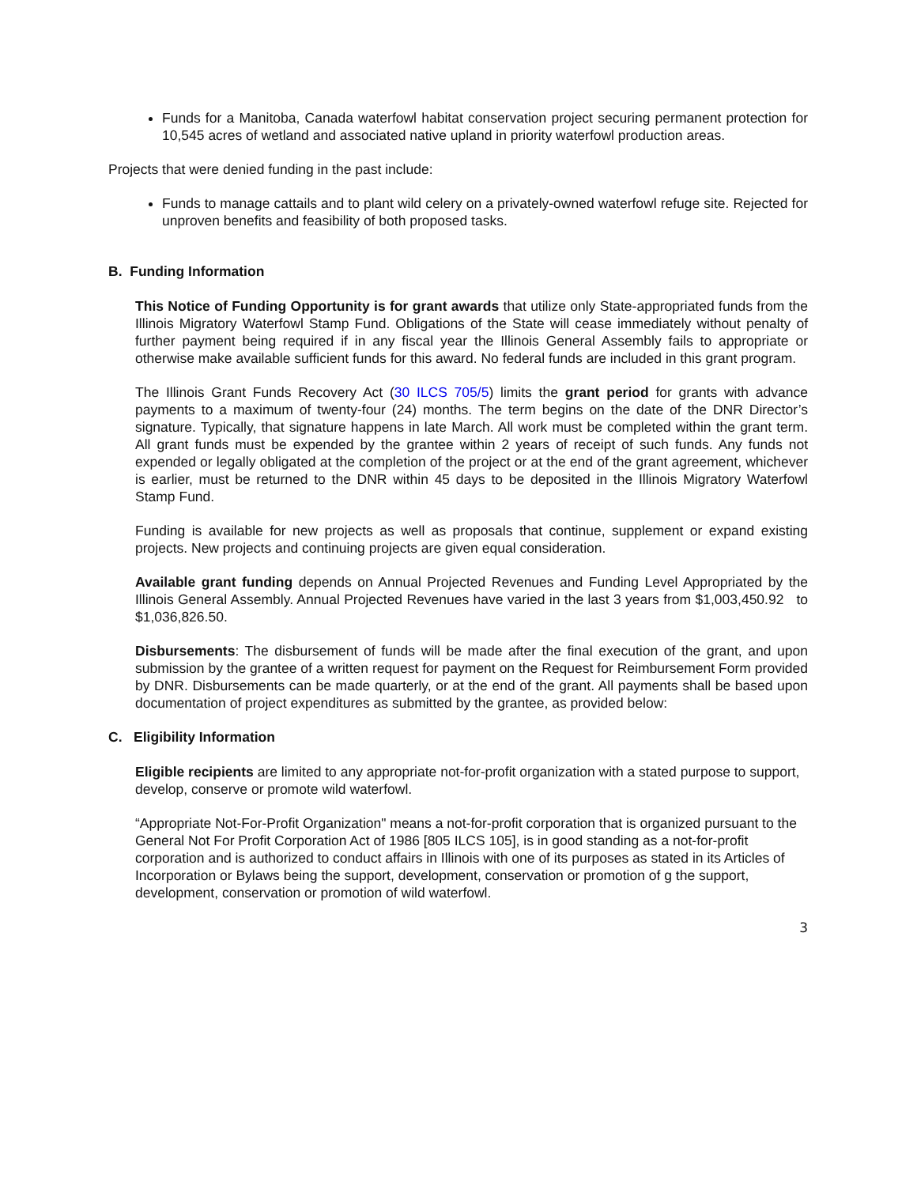Funds for a Manitoba, Canada waterfowl habitat conservation project securing permanent protection for 10,545 acres of wetland and associated native upland in priority waterfowl production areas.
Projects that were denied funding in the past include:
Funds to manage cattails and to plant wild celery on a privately-owned waterfowl refuge site. Rejected for unproven benefits and feasibility of both proposed tasks.
B. Funding Information
This Notice of Funding Opportunity is for grant awards that utilize only State-appropriated funds from the Illinois Migratory Waterfowl Stamp Fund. Obligations of the State will cease immediately without penalty of further payment being required if in any fiscal year the Illinois General Assembly fails to appropriate or otherwise make available sufficient funds for this award. No federal funds are included in this grant program.
The Illinois Grant Funds Recovery Act (30 ILCS 705/5) limits the grant period for grants with advance payments to a maximum of twenty-four (24) months. The term begins on the date of the DNR Director’s signature. Typically, that signature happens in late March. All work must be completed within the grant term. All grant funds must be expended by the grantee within 2 years of receipt of such funds. Any funds not expended or legally obligated at the completion of the project or at the end of the grant agreement, whichever is earlier, must be returned to the DNR within 45 days to be deposited in the Illinois Migratory Waterfowl Stamp Fund.
Funding is available for new projects as well as proposals that continue, supplement or expand existing projects. New projects and continuing projects are given equal consideration.
Available grant funding depends on Annual Projected Revenues and Funding Level Appropriated by the Illinois General Assembly. Annual Projected Revenues have varied in the last 3 years from $1,003,450.92 to $1,036,826.50.
Disbursements: The disbursement of funds will be made after the final execution of the grant, and upon submission by the grantee of a written request for payment on the Request for Reimbursement Form provided by DNR. Disbursements can be made quarterly, or at the end of the grant. All payments shall be based upon documentation of project expenditures as submitted by the grantee, as provided below:
C. Eligibility Information
Eligible recipients are limited to any appropriate not-for-profit organization with a stated purpose to support, develop, conserve or promote wild waterfowl.
“Appropriate Not-For-Profit Organization" means a not-for-profit corporation that is organized pursuant to the General Not For Profit Corporation Act of 1986 [805 ILCS 105], is in good standing as a not-for-profit corporation and is authorized to conduct affairs in Illinois with one of its purposes as stated in its Articles of Incorporation or Bylaws being the support, development, conservation or promotion of g the support, development, conservation or promotion of wild waterfowl.
3